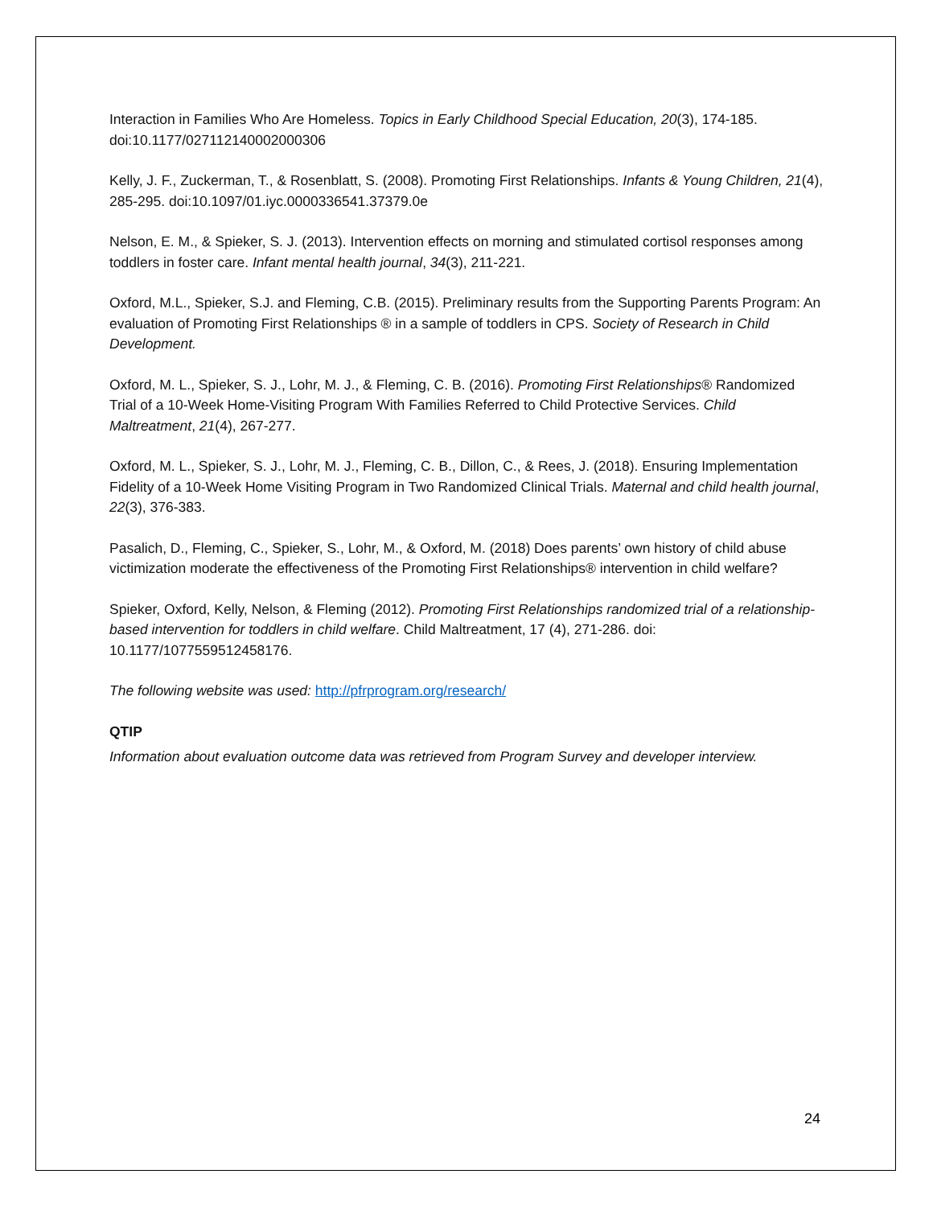Interaction in Families Who Are Homeless. Topics in Early Childhood Special Education, 20(3), 174-185. doi:10.1177/027112140002000306
Kelly, J. F., Zuckerman, T., & Rosenblatt, S. (2008). Promoting First Relationships. Infants & Young Children, 21(4), 285-295. doi:10.1097/01.iyc.0000336541.37379.0e
Nelson, E. M., & Spieker, S. J. (2013). Intervention effects on morning and stimulated cortisol responses among toddlers in foster care. Infant mental health journal, 34(3), 211-221.
Oxford, M.L., Spieker, S.J. and Fleming, C.B. (2015). Preliminary results from the Supporting Parents Program: An evaluation of Promoting First Relationships ® in a sample of toddlers in CPS. Society of Research in Child Development.
Oxford, M. L., Spieker, S. J., Lohr, M. J., & Fleming, C. B. (2016). Promoting First Relationships® Randomized Trial of a 10-Week Home-Visiting Program With Families Referred to Child Protective Services. Child Maltreatment, 21(4), 267-277.
Oxford, M. L., Spieker, S. J., Lohr, M. J., Fleming, C. B., Dillon, C., & Rees, J. (2018). Ensuring Implementation Fidelity of a 10-Week Home Visiting Program in Two Randomized Clinical Trials. Maternal and child health journal, 22(3), 376-383.
Pasalich, D., Fleming, C., Spieker, S., Lohr, M., & Oxford, M. (2018) Does parents’ own history of child abuse victimization moderate the effectiveness of the Promoting First Relationships® intervention in child welfare?
Spieker, Oxford, Kelly, Nelson, & Fleming (2012). Promoting First Relationships randomized trial of a relationship-based intervention for toddlers in child welfare. Child Maltreatment, 17 (4), 271-286. doi: 10.1177/1077559512458176.
The following website was used: http://pfrprogram.org/research/
QTIP
Information about evaluation outcome data was retrieved from Program Survey and developer interview.
24